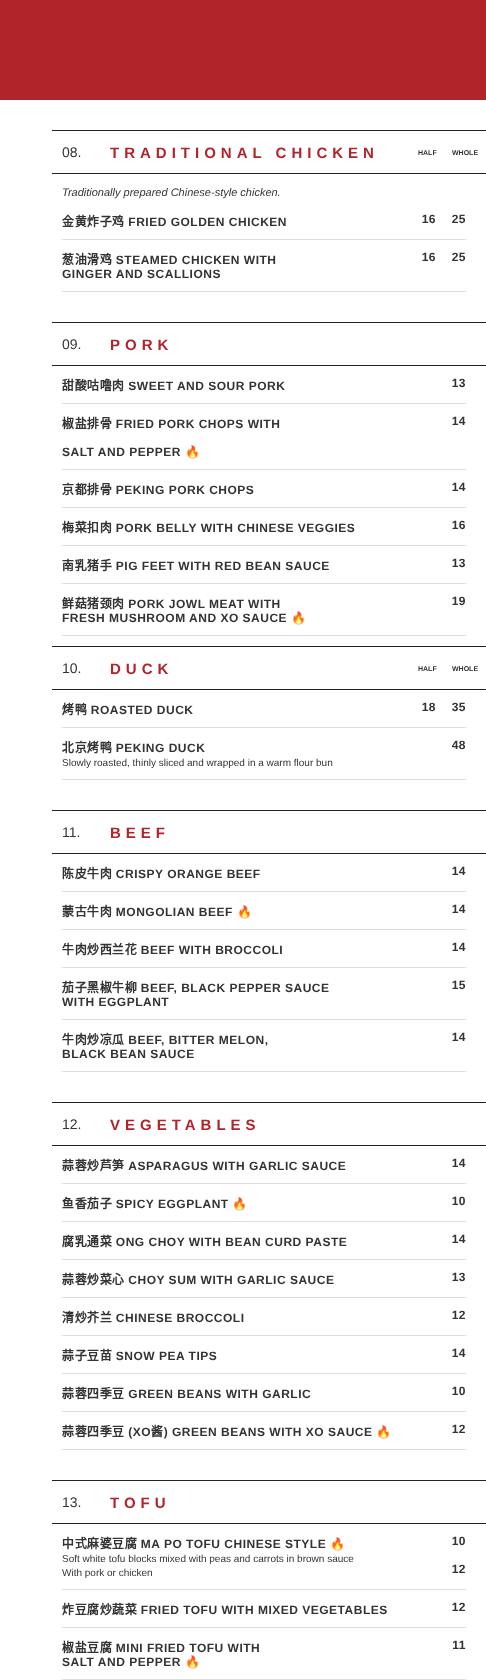08. TRADITIONAL CHICKEN HALF WHOLE
Traditionally prepared Chinese-style chicken.
金黄炸子鸡 FRIED GOLDEN CHICKEN 16 25
葱油滑鸡 STEAMED CHICKEN WITH
GINGER AND SCALLIONS 16 25
09. PORK
甜酸咕噜肉 SWEET AND SOUR PORK 13
椒盐排骨 FRIED PORK CHOPS WITH
SALT AND PEPPER 🔥 14
京都排骨 PEKING PORK CHOPS 14
梅菜扣肉 PORK BELLY WITH CHINESE VEGGIES 16
南乳猪手 PIG FEET WITH RED BEAN SAUCE 13
鲜菇猪颈肉 PORK JOWL MEAT WITH
FRESH MUSHROOM AND XO SAUCE 🔥 19
10. DUCK HALF WHOLE
烤鸭 ROASTED DUCK 18 35
北京烤鸭 PEKING DUCK
Slowly roasted, thinly sliced and wrapped in a warm flour bun 48
11. BEEF
陈皮牛肉 CRISPY ORANGE BEEF 14
蒙古牛肉 MONGOLIAN BEEF 🔥 14
牛肉炒西兰花 BEEF WITH BROCCOLI 14
茄子黑椒牛柳 BEEF, BLACK PEPPER SAUCE
WITH EGGPLANT 15
牛肉炒凉瓜 BEEF, BITTER MELON,
BLACK BEAN SAUCE 14
12. VEGETABLES
蒜蓉炒芦笋 ASPARAGUS WITH GARLIC SAUCE 14
鱼香茄子 SPICY EGGPLANT 🔥 10
腐乳通菜 ONG CHOY WITH BEAN CURD PASTE 14
蒜蓉炒菜心 CHOY SUM WITH GARLIC SAUCE 13
清炒芥兰 CHINESE BROCCOLI 12
蒜子豆苗 SNOW PEA TIPS 14
蒜蓉四季豆 GREEN BEANS WITH GARLIC 10
蒜蓉四季豆 (XO酱) GREEN BEANS WITH XO SAUCE 🔥 12
13. TOFU
中式麻婆豆腐 MA PO TOFU CHINESE STYLE 🔥
Soft white tofu blocks mixed with peas and carrots in brown sauce
With pork or chicken 10
12
炸豆腐炒蔬菜 FRIED TOFU WITH MIXED VEGETABLES 12
椒盐豆腐 MINI FRIED TOFU WITH
SALT AND PEPPER 🔥 11